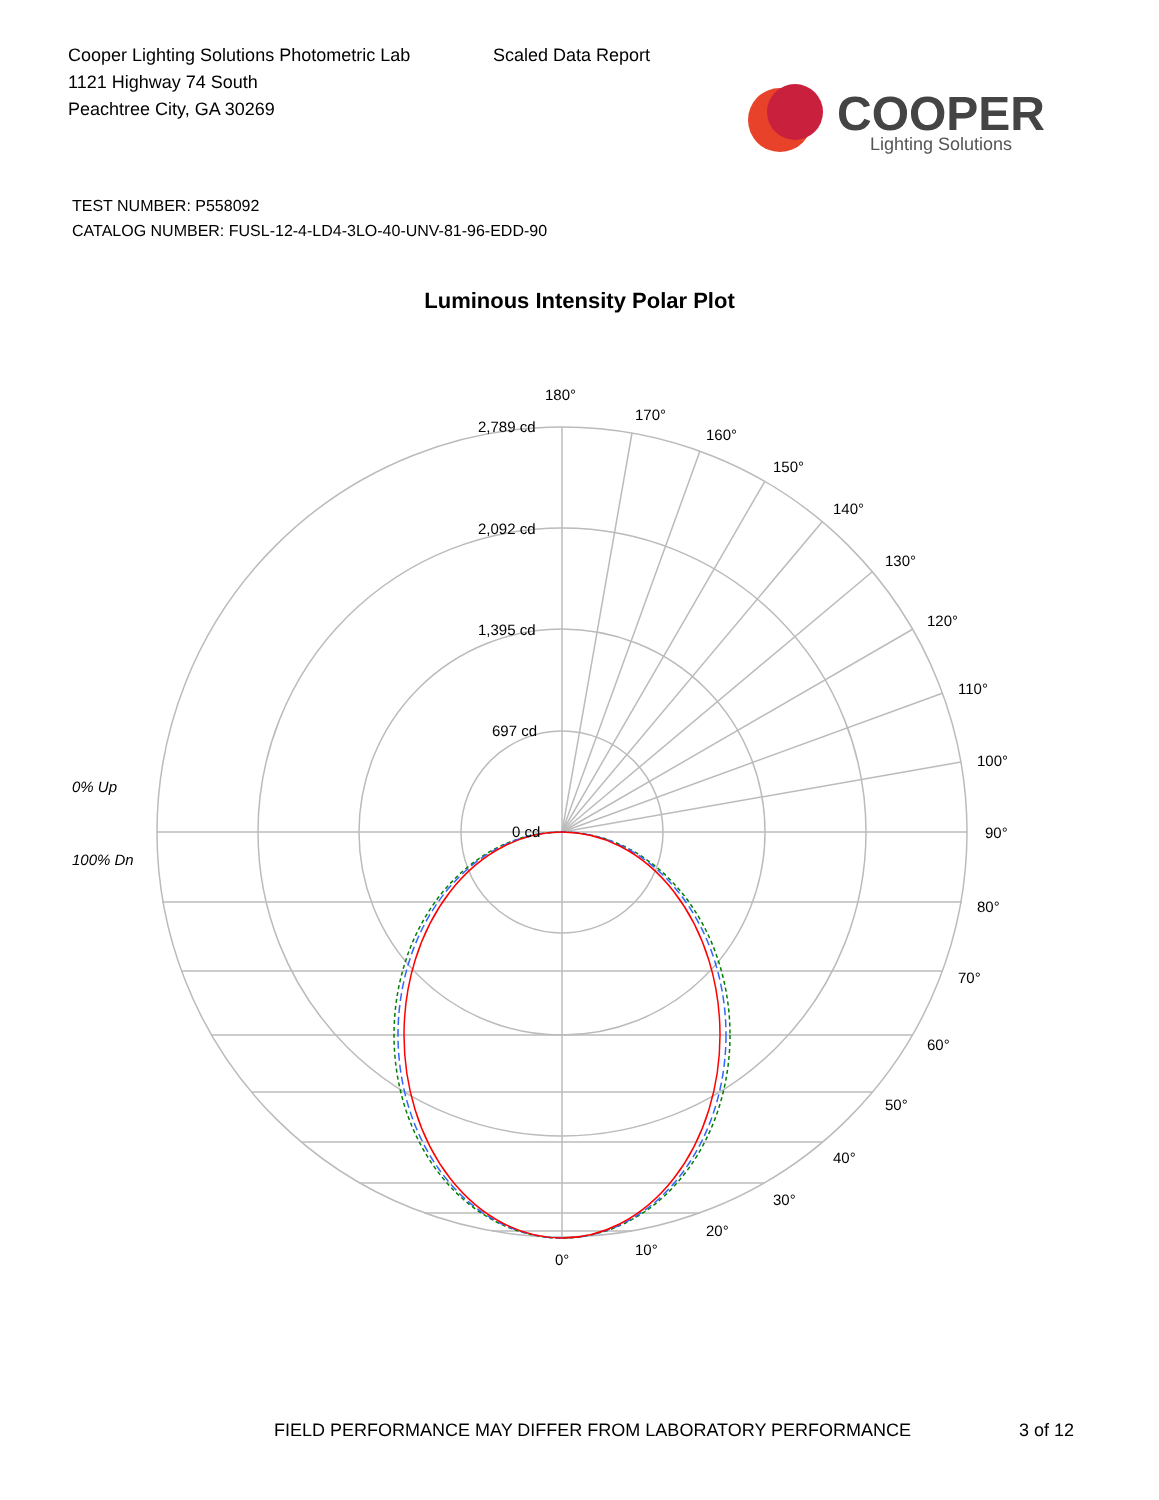Cooper Lighting Solutions Photometric Lab
1121 Highway 74 South
Peachtree City, GA 30269
Scaled Data Report
COOPER
Lighting Solutions
TEST NUMBER: P558092
CATALOG NUMBER: FUSL-12-4-LD4-3LO-40-UNV-81-96-EDD-90
Luminous Intensity Polar Plot
180°
170°
160°
150°
140°
130°
120°
110°
100°
90°
80°
70°
60°
50°
40°
30°
20°
10°
0°
2,789 cd
2,092 cd
1,395 cd
697 cd
0 cd
0% Up
100% Dn
FIELD PERFORMANCE MAY DIFFER FROM LABORATORY PERFORMANCE 3 of 12